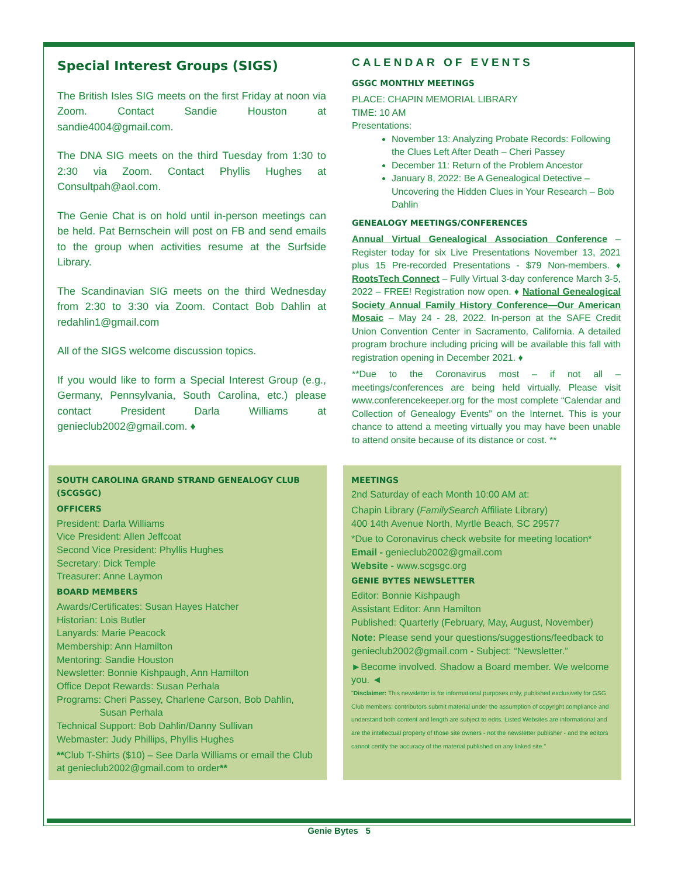Special Interest Groups (SIGS)
The British Isles SIG meets on the first Friday at noon via Zoom. Contact Sandie Houston at sandie4004@gmail.com.
The DNA SIG meets on the third Tuesday from 1:30 to 2:30 via Zoom. Contact Phyllis Hughes at Consultpah@aol.com.
The Genie Chat is on hold until in-person meetings can be held. Pat Bernschein will post on FB and send emails to the group when activities resume at the Surfside Library.
The Scandinavian SIG meets on the third Wednesday from 2:30 to 3:30 via Zoom. Contact Bob Dahlin at redahlin1@gmail.com
All of the SIGS welcome discussion topics.
If you would like to form a Special Interest Group (e.g., Germany, Pennsylvania, South Carolina, etc.) please contact President Darla Williams at genieclub2002@gmail.com. ♦
CALENDAR OF EVENTS
GSGC MONTHLY MEETINGS
PLACE: CHAPIN MEMORIAL LIBRARY
TIME: 10 AM
Presentations:
November 13: Analyzing Probate Records: Following the Clues Left After Death – Cheri Passey
December 11: Return of the Problem Ancestor
January 8, 2022: Be A Genealogical Detective – Uncovering the Hidden Clues in Your Research – Bob Dahlin
GENEALOGY MEETINGS/CONFERENCES
Annual Virtual Genealogical Association Conference – Register today for six Live Presentations November 13, 2021 plus 15 Pre-recorded Presentations - $79 Non-members. ♦ RootsTech Connect – Fully Virtual 3-day conference March 3-5, 2022 – FREE! Registration now open. ♦ National Genealogical Society Annual Family History Conference—Our American Mosaic – May 24 - 28, 2022. In-person at the SAFE Credit Union Convention Center in Sacramento, California. A detailed program brochure including pricing will be available this fall with registration opening in December 2021. ♦
**Due to the Coronavirus most – if not all – meetings/conferences are being held virtually. Please visit www.conferencekeeper.org for the most complete “Calendar and Collection of Genealogy Events” on the Internet. This is your chance to attend a meeting virtually you may have been unable to attend onsite because of its distance or cost. **
SOUTH CAROLINA GRAND STRAND GENEALOGY CLUB (SCGSGC)
OFFICERS
President: Darla Williams
Vice President: Allen Jeffcoat
Second Vice President: Phyllis Hughes
Secretary: Dick Temple
Treasurer: Anne Laymon
BOARD MEMBERS
Awards/Certificates: Susan Hayes Hatcher
Historian: Lois Butler
Lanyards: Marie Peacock
Membership: Ann Hamilton
Mentoring: Sandie Houston
Newsletter: Bonnie Kishpaugh, Ann Hamilton
Office Depot Rewards: Susan Perhala
Programs: Cheri Passey, Charlene Carson, Bob Dahlin,
Susan Perhala
Technical Support: Bob Dahlin/Danny Sullivan
Webmaster: Judy Phillips, Phyllis Hughes
**Club T-Shirts ($10) – See Darla Williams or email the Club at genieclub2002@gmail.com to order**
MEETINGS
2nd Saturday of each Month 10:00 AM at:
Chapin Library (FamilySearch Affiliate Library)
400 14th Avenue North, Myrtle Beach, SC 29577
*Due to Coronavirus check website for meeting location*
Email - genieclub2002@gmail.com
Website - www.scgsgc.org
GENIE BYTES NEWSLETTER
Editor: Bonnie Kishpaugh
Assistant Editor: Ann Hamilton
Published: Quarterly (February, May, August, November)
Note: Please send your questions/suggestions/feedback to genieclub2002@gmail.com - Subject: “Newsletter.”
►Become involved. Shadow a Board member. We welcome you. ◄
"Disclaimer: This newsletter is for informational purposes only, published exclusively for GSG Club members; contributors submit material under the assumption of copyright compliance and understand both content and length are subject to edits. Listed Websites are informational and are the intellectual property of those site owners - not the newsletter publisher - and the editors cannot certify the accuracy of the material published on any linked site."
Genie Bytes 5